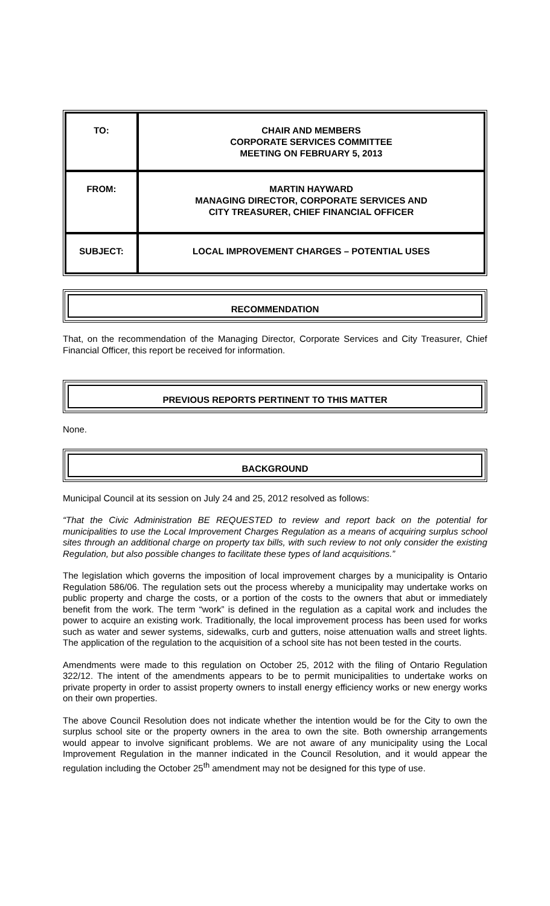| TO: | CHAIR AND MEMBERS CORPORATE SERVICES COMMITTEE MEETING ON FEBRUARY 5, 2013 |
| FROM: | MARTIN HAYWARD MANAGING DIRECTOR, CORPORATE SERVICES AND CITY TREASURER, CHIEF FINANCIAL OFFICER |
| SUBJECT: | LOCAL IMPROVEMENT CHARGES – POTENTIAL USES |
RECOMMENDATION
That, on the recommendation of the Managing Director, Corporate Services and City Treasurer, Chief Financial Officer, this report be received for information.
PREVIOUS REPORTS PERTINENT TO THIS MATTER
None.
BACKGROUND
Municipal Council at its session on July 24 and 25, 2012 resolved as follows:
“That the Civic Administration BE REQUESTED to review and report back on the potential for municipalities to use the Local Improvement Charges Regulation as a means of acquiring surplus school sites through an additional charge on property tax bills, with such review to not only consider the existing Regulation, but also possible changes to facilitate these types of land acquisitions.”
The legislation which governs the imposition of local improvement charges by a municipality is Ontario Regulation 586/06. The regulation sets out the process whereby a municipality may undertake works on public property and charge the costs, or a portion of the costs to the owners that abut or immediately benefit from the work. The term “work” is defined in the regulation as a capital work and includes the power to acquire an existing work. Traditionally, the local improvement process has been used for works such as water and sewer systems, sidewalks, curb and gutters, noise attenuation walls and street lights. The application of the regulation to the acquisition of a school site has not been tested in the courts.
Amendments were made to this regulation on October 25, 2012 with the filing of Ontario Regulation 322/12. The intent of the amendments appears to be to permit municipalities to undertake works on private property in order to assist property owners to install energy efficiency works or new energy works on their own properties.
The above Council Resolution does not indicate whether the intention would be for the City to own the surplus school site or the property owners in the area to own the site. Both ownership arrangements would appear to involve significant problems. We are not aware of any municipality using the Local Improvement Regulation in the manner indicated in the Council Resolution, and it would appear the regulation including the October 25<sup>th</sup> amendment may not be designed for this type of use.